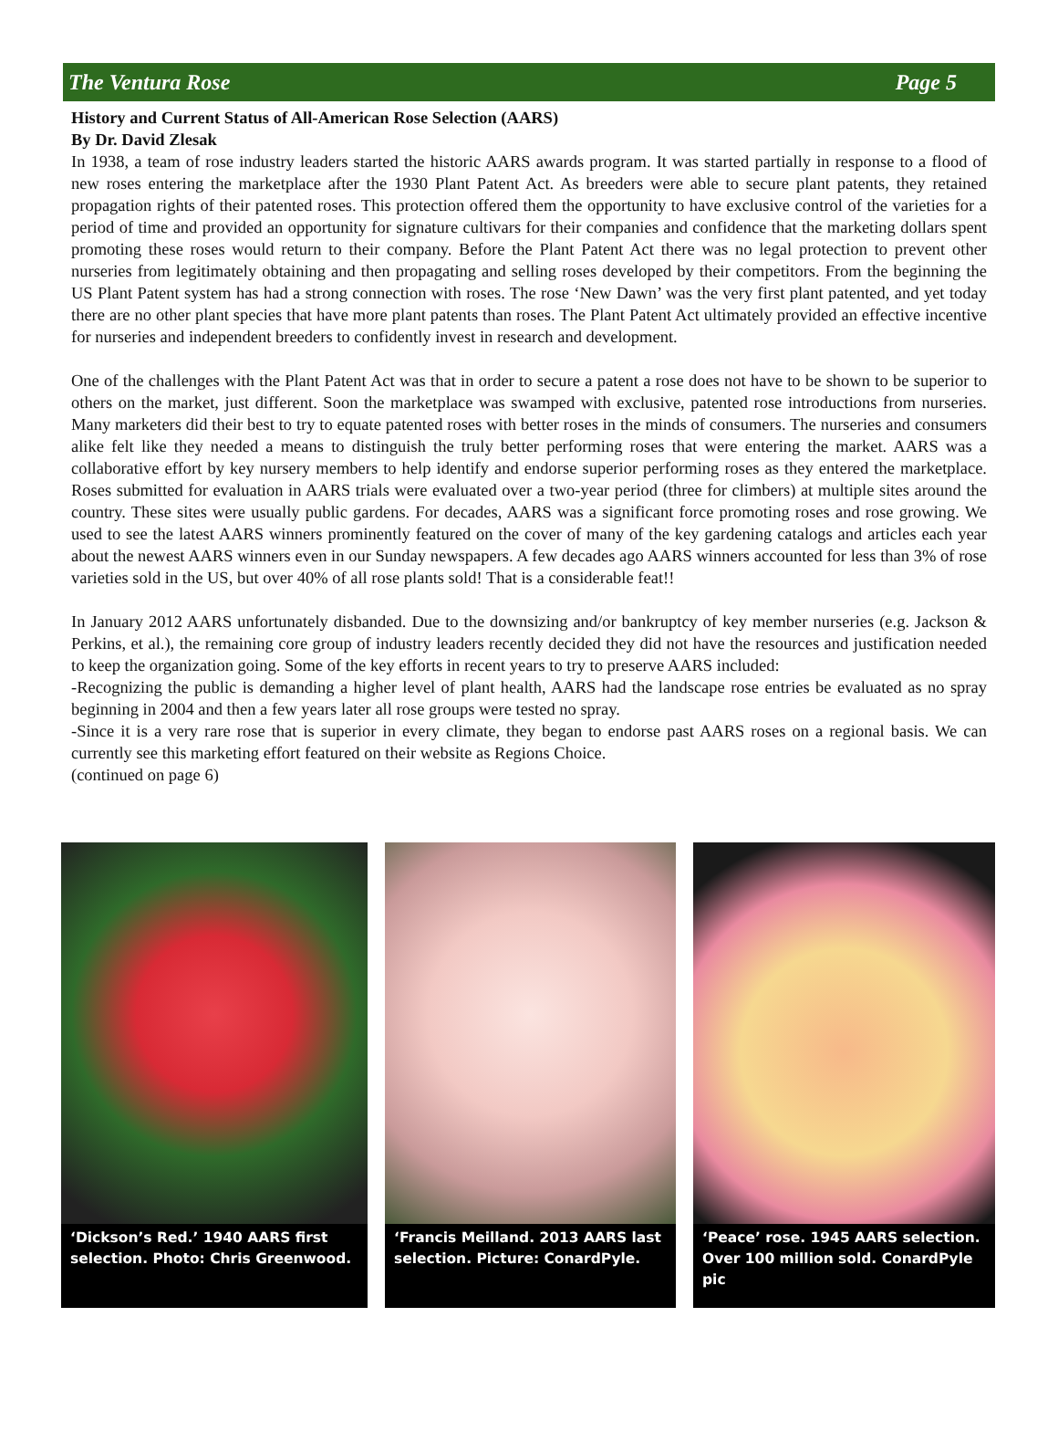The Ventura Rose Page 5
History and Current Status of All-American Rose Selection (AARS)
By Dr. David Zlesak
In 1938, a team of rose industry leaders started the historic AARS awards program. It was started partially in response to a flood of new roses entering the marketplace after the 1930 Plant Patent Act. As breeders were able to secure plant patents, they retained propagation rights of their patented roses. This protection offered them the opportunity to have exclusive control of the varieties for a period of time and provided an opportunity for signature cultivars for their companies and confidence that the marketing dollars spent promoting these roses would return to their company. Before the Plant Patent Act there was no legal protection to prevent other nurseries from legitimately obtaining and then propagating and selling roses developed by their competitors. From the beginning the US Plant Patent system has had a strong connection with roses. The rose ‘New Dawn’ was the very first plant patented, and yet today there are no other plant species that have more plant patents than roses. The Plant Patent Act ultimately provided an effective incentive for nurseries and independent breeders to confidently invest in research and development.
One of the challenges with the Plant Patent Act was that in order to secure a patent a rose does not have to be shown to be superior to others on the market, just different. Soon the marketplace was swamped with exclusive, patented rose introductions from nurseries. Many marketers did their best to try to equate patented roses with better roses in the minds of consumers. The nurseries and consumers alike felt like they needed a means to distinguish the truly better performing roses that were entering the market. AARS was a collaborative effort by key nursery members to help identify and endorse superior performing roses as they entered the marketplace. Roses submitted for evaluation in AARS trials were evaluated over a two-year period (three for climbers) at multiple sites around the country. These sites were usually public gardens. For decades, AARS was a significant force promoting roses and rose growing. We used to see the latest AARS winners prominently featured on the cover of many of the key gardening catalogs and articles each year about the newest AARS winners even in our Sunday newspapers. A few decades ago AARS winners accounted for less than 3% of rose varieties sold in the US, but over 40% of all rose plants sold! That is a considerable feat!!
In January 2012 AARS unfortunately disbanded. Due to the downsizing and/or bankruptcy of key member nurseries (e.g. Jackson & Perkins, et al.), the remaining core group of industry leaders recently decided they did not have the resources and justification needed to keep the organization going. Some of the key efforts in recent years to try to preserve AARS included:
-Recognizing the public is demanding a higher level of plant health, AARS had the landscape rose entries be evaluated as no spray beginning in 2004 and then a few years later all rose groups were tested no spray.
-Since it is a very rare rose that is superior in every climate, they began to endorse past AARS roses on a regional basis. We can currently see this marketing effort featured on their website as Regions Choice.
(continued on page 6)
‘Dickson’s Red.’ 1940 AARS first selection. Photo: Chris Greenwood.
‘Francis Meilland. 2013 AARS last selection. Picture: ConardPyle.
‘Peace’ rose. 1945 AARS selection. Over 100 million sold. ConardPyle pic